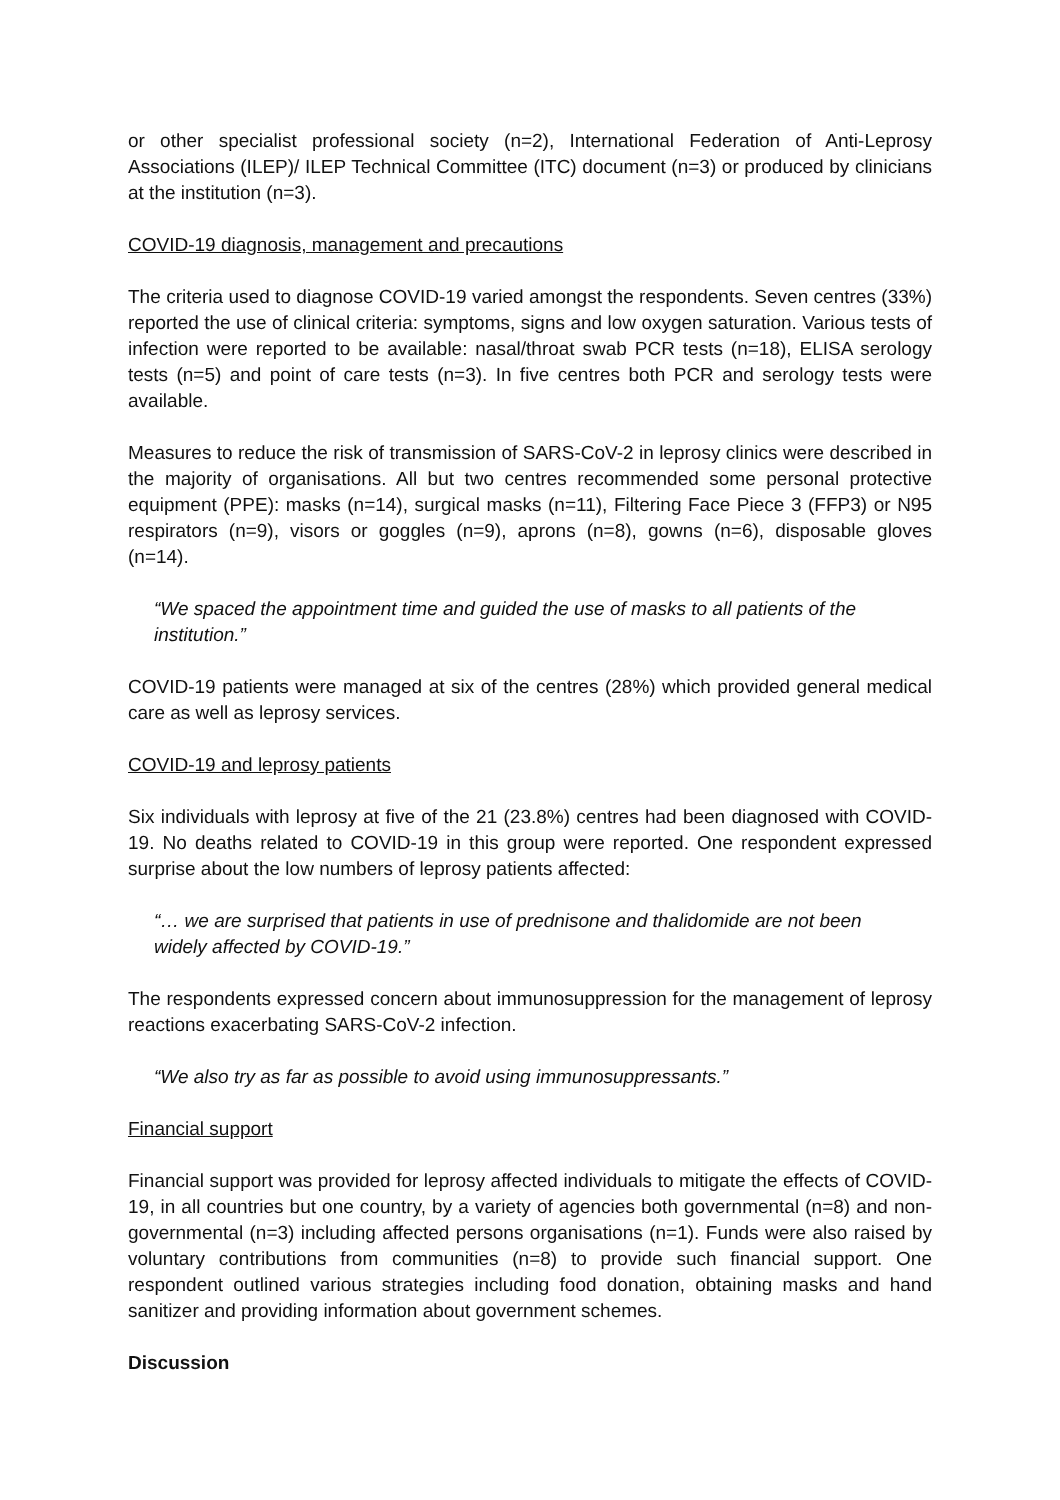or other specialist professional society (n=2), International Federation of Anti-Leprosy Associations (ILEP)/ ILEP Technical Committee (ITC) document (n=3) or produced by clinicians at the institution (n=3).
COVID-19 diagnosis, management and precautions
The criteria used to diagnose COVID-19 varied amongst the respondents. Seven centres (33%) reported the use of clinical criteria: symptoms, signs and low oxygen saturation. Various tests of infection were reported to be available: nasal/throat swab PCR tests (n=18), ELISA serology tests (n=5) and point of care tests (n=3). In five centres both PCR and serology tests were available.
Measures to reduce the risk of transmission of SARS-CoV-2 in leprosy clinics were described in the majority of organisations. All but two centres recommended some personal protective equipment (PPE): masks (n=14), surgical masks (n=11), Filtering Face Piece 3 (FFP3) or N95 respirators (n=9), visors or goggles (n=9), aprons (n=8), gowns (n=6), disposable gloves (n=14).
“We spaced the appointment time and guided the use of masks to all patients of the institution.”
COVID-19 patients were managed at six of the centres (28%) which provided general medical care as well as leprosy services.
COVID-19 and leprosy patients
Six individuals with leprosy at five of the 21 (23.8%) centres had been diagnosed with COVID-19. No deaths related to COVID-19 in this group were reported. One respondent expressed surprise about the low numbers of leprosy patients affected:
“… we are surprised that patients in use of prednisone and thalidomide are not been widely affected by COVID-19.”
The respondents expressed concern about immunosuppression for the management of leprosy reactions exacerbating SARS-CoV-2 infection.
“We also try as far as possible to avoid using immunosuppressants.”
Financial support
Financial support was provided for leprosy affected individuals to mitigate the effects of COVID-19, in all countries but one country, by a variety of agencies both governmental (n=8) and non-governmental (n=3) including affected persons organisations (n=1). Funds were also raised by voluntary contributions from communities (n=8) to provide such financial support. One respondent outlined various strategies including food donation, obtaining masks and hand sanitizer and providing information about government schemes.
Discussion